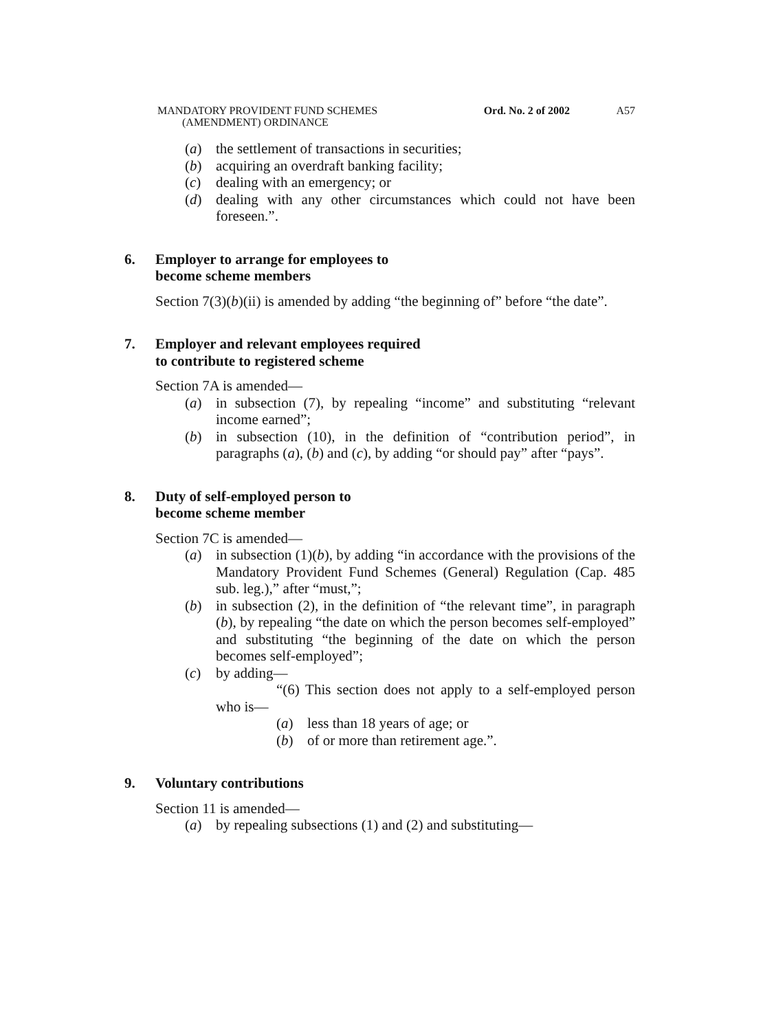MANDATORY PROVIDENT FUND SCHEMES
(AMENDMENT) ORDINANCE
Ord. No. 2 of 2002 A57
(a) the settlement of transactions in securities;
(b) acquiring an overdraft banking facility;
(c) dealing with an emergency; or
(d) dealing with any other circumstances which could not have been foreseen.”.
6. Employer to arrange for employees to
become scheme members
Section 7(3)(b)(ii) is amended by adding “the beginning of” before “the date”.
7. Employer and relevant employees required
to contribute to registered scheme
Section 7A is amended—
(a) in subsection (7), by repealing “income” and substituting “relevant income earned”;
(b) in subsection (10), in the definition of “contribution period”, in paragraphs (a), (b) and (c), by adding “or should pay” after “pays”.
8. Duty of self-employed person to
become scheme member
Section 7C is amended—
(a) in subsection (1)(b), by adding “in accordance with the provisions of the Mandatory Provident Fund Schemes (General) Regulation (Cap. 485 sub. leg.),” after “must,”;
(b) in subsection (2), in the definition of “the relevant time”, in paragraph (b), by repealing “the date on which the person becomes self-employed” and substituting “the beginning of the date on which the person becomes self-employed”;
(c) by adding—
“(6) This section does not apply to a self-employed person who is—
(a) less than 18 years of age; or
(b) of or more than retirement age.”.
9. Voluntary contributions
Section 11 is amended—
(a) by repealing subsections (1) and (2) and substituting—